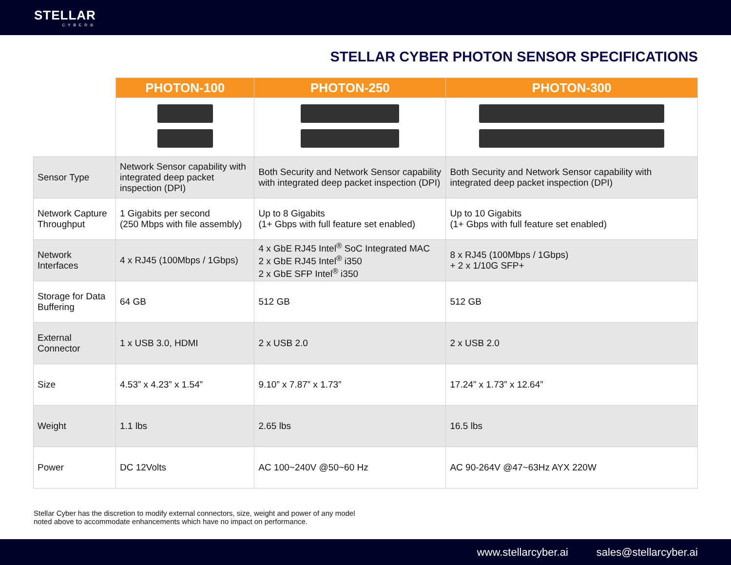STELLAR
CYBER®
STELLAR CYBER PHOTON SENSOR SPECIFICATIONS
| | PHOTON-100 | PHOTON-250 | PHOTON-300 |
| --- | --- | --- | --- |
| Sensor Type | Network Sensor capability with integrated deep packet inspection (DPI) | Both Security and Network Sensor capability with integrated deep packet inspection (DPI) | Both Security and Network Sensor capability with integrated deep packet inspection (DPI) |
| Network Capture Throughput | 1 Gigabits per second (250 Mbps with file assembly) | Up to 8 Gigabits (1+ Gbps with full feature set enabled) | Up to 10 Gigabits (1+ Gbps with full feature set enabled) |
| Network Interfaces | 4 x RJ45 (100Mbps / 1Gbps) | 4 x GbE RJ45 Intel<sup>®</sup> SoC Integrated MAC 2 x GbE RJ45 Intel<sup>®</sup> i350 2 x GbE SFP Intel<sup>®</sup> i350 | 8 x RJ45 (100Mbps / 1Gbps) + 2 x 1/10G SFP+ |
| Storage for Data Buffering | 64 GB | 512 GB | 512 GB |
| External Connector | 1 x USB 3.0, HDMI | 2 x USB 2.0 | 2 x USB 2.0 |
| Size | 4.53” x 4.23” x 1.54” | 9.10” x 7.87” x 1.73” | 17.24” x 1.73” x 12.64” |
| Weight | 1.1 lbs | 2.65 lbs | 16.5 lbs |
| Power | DC 12Volts | AC 100~240V @50~60 Hz | AC 90-264V @47~63Hz AYX 220W |
Stellar Cyber has the discretion to modify external connectors, size, weight and power of any model
noted above to accommodate enhancements which have no impact on performance.
www.stellarcyber.ai sales@stellarcyber.ai